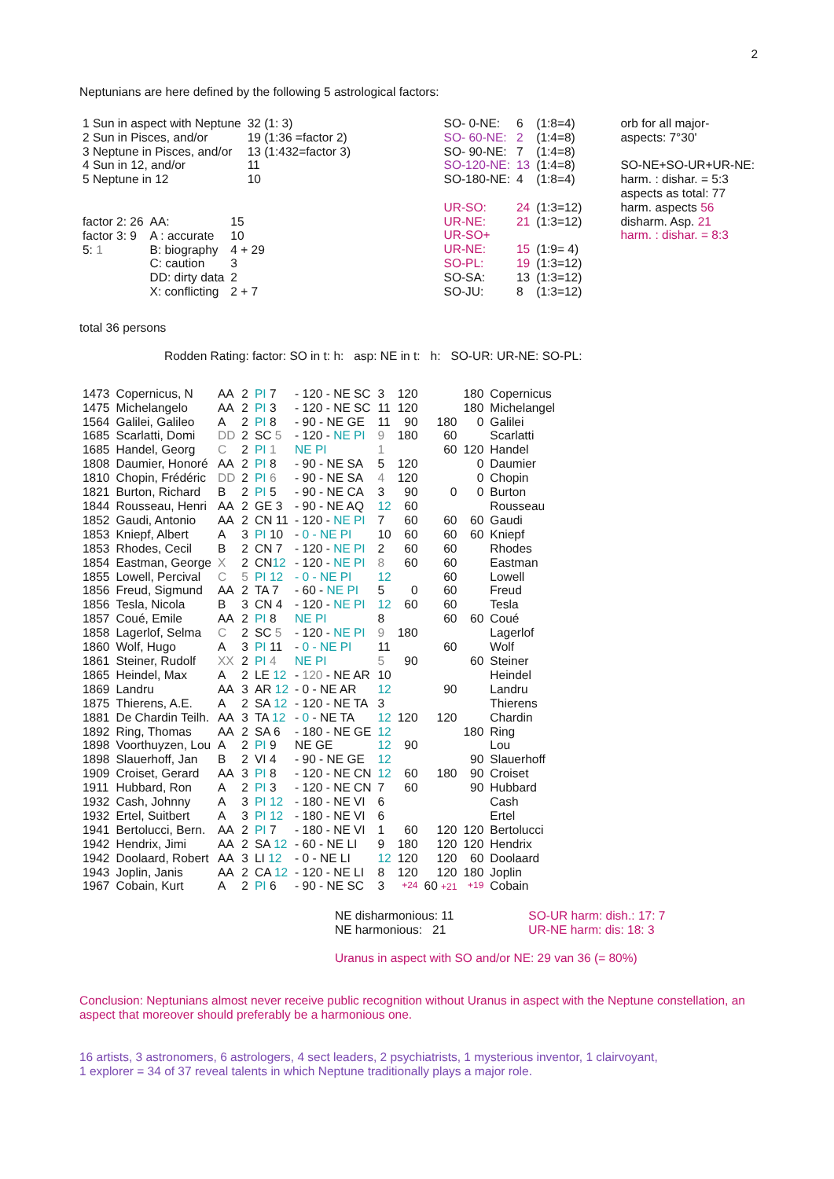2
Neptunians are here defined by the following 5 astrological factors:
| 1 Sun in aspect with Neptune | 32 (1: 3) |
| 2 Sun in Pisces, and/or | 19 (1:36 =factor 2) |
| 3 Neptune in Pisces, and/or | 13 (1:432=factor 3) |
| 4 Sun in 12, and/or | 11 |
| 5 Neptune in 12 | 10 |
| factor 2: 26 | AA: | 15 |
| factor 3: 9 | A : accurate | 10 |
| 5: 1 | B: biography | 4 + 29 |
| | C: caution | 3 |
| | DD: dirty data | 2 |
| | X: conflicting | 2 + 7 |
| SO- 0-NE: | 6 | (1:8=4) |
| SO- 60-NE: | 2 | (1:4=8) |
| SO- 90-NE: | 7 | (1:4=8) |
| SO-120-NE: | 13 | (1:4=8) |
| SO-180-NE: | 4 | (1:8=4) |
| UR-SO: | 24 | (1:3=12) |
| UR-NE: | 21 | (1:3=12) |
| UR-SO+ | | |
| UR-NE: | 15 | (1:9= 4) |
| SO-PL: | 19 | (1:3=12) |
| SO-SA: | 13 | (1:3=12) |
| SO-JU: | 8 | (1:3=12) |
| orb for all major- aspects: 7°30' |
| SO-NE+SO-UR+UR-NE: |
| harm. : dishar. = 5:3 |
| aspects as total: 77 |
| harm. aspects 56 |
| disharm. Asp. 21 |
| harm. : dishar. = 8:3 |
total 36 persons
Rodden Rating: factor: SO in t: h: asp: NE in t: h: SO-UR: UR-NE: SO-PL:
| 1473 | Copernicus, N | AA | 2 | PI 7 | - 120 - NE SC | 3 | 120 | | 180 | Copernicus |
| 1475 | Michelangelo | AA | 2 | PI 3 | - 120 - NE SC | 11 | 120 | | 180 | Michelangel |
| 1564 | Galilei, Galileo | A | 2 | PI 8 | - 90 - NE GE | 11 | 90 | 180 | 0 | Galilei |
| 1685 | Scarlatti, Domi | DD | 2 | SC 5 | - 120 - NE PI | 9 | 180 | 60 | | Scarlatti |
| 1685 | Handel, Georg | C | 2 | PI 1 | NE PI | 1 | | 60 | 120 | Handel |
| 1808 | Daumier, Honoré | AA | 2 | PI 8 | - 90 - NE SA | 5 | 120 | | 0 | Daumier |
| 1810 | Chopin, Frédéric | DD | 2 | PI 6 | - 90 - NE SA | 4 | 120 | | 0 | Chopin |
| 1821 | Burton, Richard | B | 2 | PI 5 | - 90 - NE CA | 3 | 90 | 0 | 0 | Burton |
| 1844 | Rousseau, Henri | AA | 2 | GE 3 | - 90 - NE AQ | 12 | 60 | | | Rousseau |
| 1852 | Gaudi, Antonio | AA | 2 | CN 11 | - 120 - NE PI | 7 | 60 | 60 | 60 | Gaudi |
| 1853 | Kniepf, Albert | A | 3 | PI 10 | - 0 - NE PI | 10 | 60 | 60 | 60 | Kniepf |
| 1853 | Rhodes, Cecil | B | 2 | CN 7 | - 120 - NE PI | 2 | 60 | 60 | | Rhodes |
| 1854 | Eastman, George | X | 2 | CN 12 | - 120 - NE PI | 8 | 60 | 60 | | Eastman |
| 1855 | Lowell, Percival | C | 5 | PI 12 | - 0 - NE PI | 12 | | 60 | | Lowell |
| 1856 | Freud, Sigmund | AA | 2 | TA 7 | - 60 - NE PI | 5 | 0 | 60 | | Freud |
| 1856 | Tesla, Nicola | B | 3 | CN 4 | - 120 - NE PI | 12 | 60 | 60 | | Tesla |
| 1857 | Coué, Emile | AA | 2 | PI 8 | NE PI | 8 | | 60 | 60 | Coué |
| 1858 | Lagerlof, Selma | C | 2 | SC 5 | - 120 - NE PI | 9 | 180 | | | Lagerlof |
| 1860 | Wolf, Hugo | A | 3 | PI 11 | - 0 - NE PI | 11 | | 60 | | Wolf |
| 1861 | Steiner, Rudolf | XX | 2 | PI 4 | NE PI | 5 | 90 | | 60 | Steiner |
| 1865 | Heindel, Max | A | 2 | LE 12 | - 120 - NE AR | 10 | | | | Heindel |
| 1869 | Landru | AA | 3 | AR 12 | - 0 - NE AR | 12 | | 90 | | Landru |
| 1875 | Thierens, A.E. | A | 2 | SA 12 | - 120 - NE TA | 3 | | | | Thierens |
| 1881 | De Chardin Teilh. | AA | 3 | TA 12 | - 0 - NE TA | 12 | 120 | 120 | | Chardin |
| 1892 | Ring, Thomas | AA | 2 | SA 6 | - 180 - NE GE | 12 | | | 180 | Ring |
| 1898 | Voorthuyzen, Lou | A | 2 | PI 9 | NE GE | 12 | 90 | | | Lou |
| 1898 | Slauerhoff, Jan | B | 2 | VI 4 | - 90 - NE GE | 12 | | | 90 | Slauerhoff |
| 1909 | Croiset, Gerard | AA | 3 | PI 8 | - 120 - NE CN | 12 | 60 | 180 | 90 | Croiset |
| 1911 | Hubbard, Ron | A | 2 | PI 3 | - 120 - NE CN | 7 | 60 | | 90 | Hubbard |
| 1932 | Cash, Johnny | A | 3 | PI 12 | - 180 - NE VI | 6 | | | | Cash |
| 1932 | Ertel, Suitbert | A | 3 | PI 12 | - 180 - NE VI | 6 | | | | Ertel |
| 1941 | Bertolucci, Bern. | AA | 2 | PI 7 | - 180 - NE VI | 1 | 60 | 120 | 120 | Bertolucci |
| 1942 | Hendrix, Jimi | AA | 2 | SA 12 | - 60 - NE LI | 9 | 180 | 120 | 120 | Hendrix |
| 1942 | Doolaard, Robert | AA | 3 | LI 12 | - 0 - NE LI | 12 | 120 | 120 | 60 | Doolaard |
| 1943 | Joplin, Janis | AA | 2 | CA 12 | - 120 - NE LI | 8 | 120 | 120 | 180 | Joplin |
| 1967 | Cobain, Kurt | A | 2 | PI 6 | - 90 - NE SC | 3 | +24 | 60 +21 | +19 | Cobain |
NE disharmonious: 11
NE harmonious: 21
SO-UR harm: dish.: 17: 7
UR-NE harm: dis: 18: 3
Uranus in aspect with SO and/or NE: 29 van 36 (= 80%)
Conclusion: Neptunians almost never receive public recognition without Uranus in aspect with the Neptune constellation, an aspect that moreover should preferably be a harmonious one.
16 artists, 3 astronomers, 6 astrologers, 4 sect leaders, 2 psychiatrists, 1 mysterious inventor, 1 clairvoyant,
1 explorer = 34 of 37 reveal talents in which Neptune traditionally plays a major role.